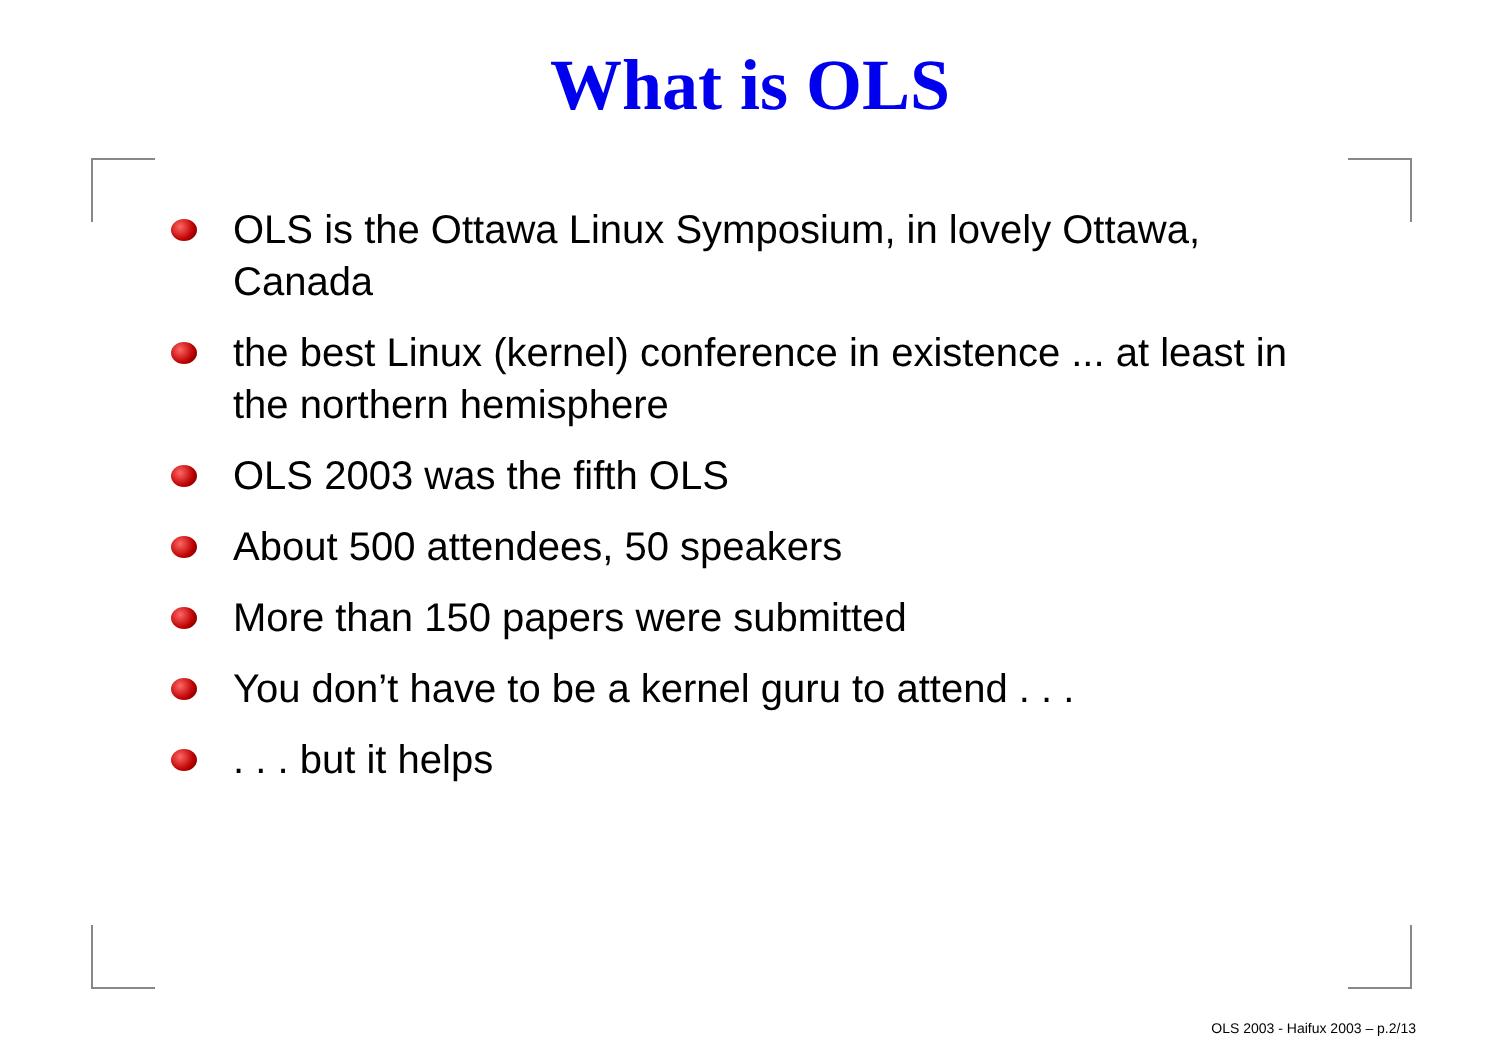What is OLS
OLS is the Ottawa Linux Symposium, in lovely Ottawa, Canada
the best Linux (kernel) conference in existence ... at least in the northern hemisphere
OLS 2003 was the fifth OLS
About 500 attendees, 50 speakers
More than 150 papers were submitted
You don’t have to be a kernel guru to attend . . .
. . . but it helps
OLS 2003 - Haifux 2003 – p.2/13